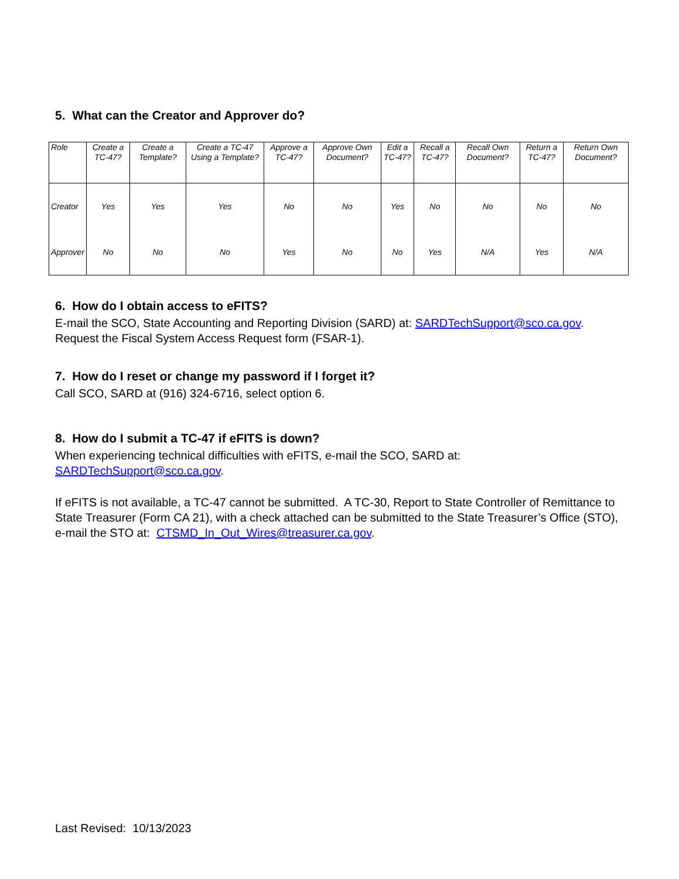5. What can the Creator and Approver do?
| Role | Create a TC-47? | Create a Template? | Create a TC-47 Using a Template? | Approve a TC-47? | Approve Own Document? | Edit a TC-47? | Recall a TC-47? | Recall Own Document? | Return a TC-47? | Return Own Document? |
| Creator | Yes | Yes | Yes | No | No | Yes | No | No | No | No |
| Approver | No | No | No | Yes | No | No | Yes | N/A | Yes | N/A |
6. How do I obtain access to eFITS?
E-mail the SCO, State Accounting and Reporting Division (SARD) at: SARDTechSupport@sco.ca.gov. Request the Fiscal System Access Request form (FSAR-1).
7. How do I reset or change my password if I forget it?
Call SCO, SARD at (916) 324-6716, select option 6.
8. How do I submit a TC-47 if eFITS is down?
When experiencing technical difficulties with eFITS, e-mail the SCO, SARD at: SARDTechSupport@sco.ca.gov.
If eFITS is not available, a TC-47 cannot be submitted. A TC-30, Report to State Controller of Remittance to State Treasurer (Form CA 21), with a check attached can be submitted to the State Treasurer’s Office (STO), e-mail the STO at: CTSMD_In_Out_Wires@treasurer.ca.gov.
Last Revised: 10/13/2023